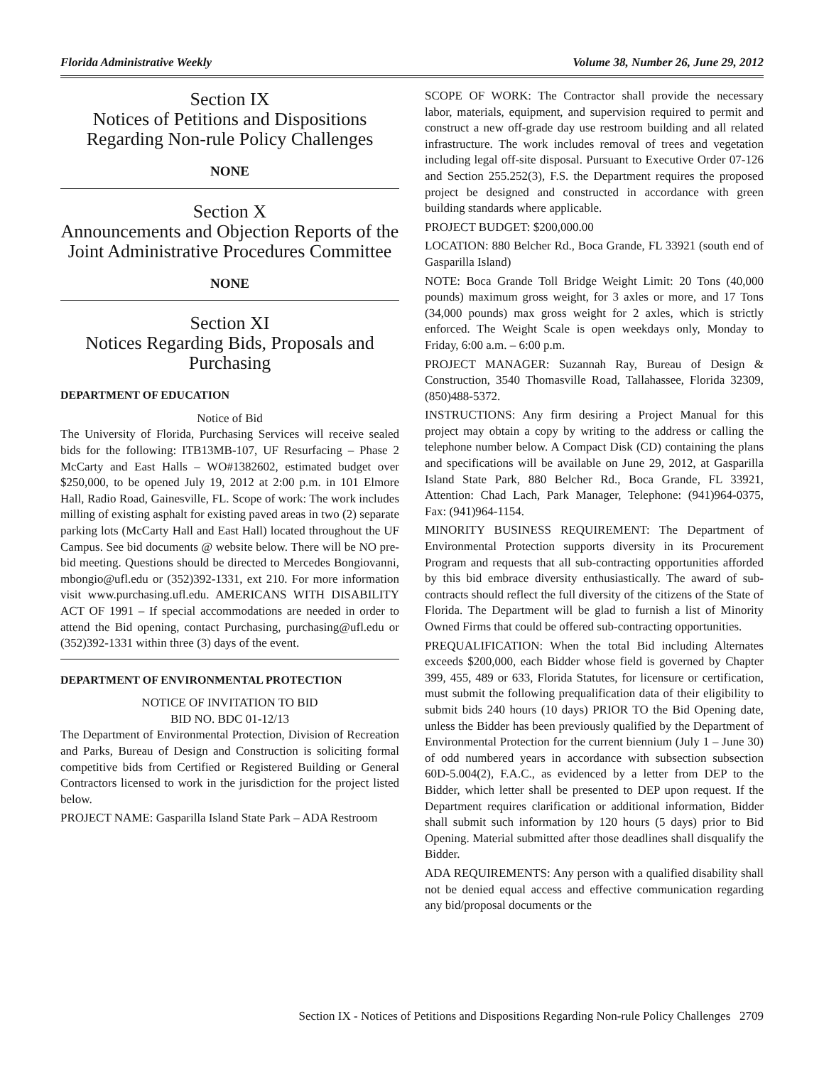Florida Administrative Weekly Volume 38, Number 26, June 29, 2012
Section IX
Notices of Petitions and Dispositions Regarding Non-rule Policy Challenges
NONE
Section X
Announcements and Objection Reports of the Joint Administrative Procedures Committee
NONE
Section XI
Notices Regarding Bids, Proposals and Purchasing
DEPARTMENT OF EDUCATION
Notice of Bid
The University of Florida, Purchasing Services will receive sealed bids for the following: ITB13MB-107, UF Resurfacing – Phase 2 McCarty and East Halls – WO#1382602, estimated budget over $250,000, to be opened July 19, 2012 at 2:00 p.m. in 101 Elmore Hall, Radio Road, Gainesville, FL. Scope of work: The work includes milling of existing asphalt for existing paved areas in two (2) separate parking lots (McCarty Hall and East Hall) located throughout the UF Campus. See bid documents @ website below. There will be NO pre-bid meeting. Questions should be directed to Mercedes Bongiovanni, mbongio@ufl.edu or (352)392-1331, ext 210. For more information visit www.purchasing.ufl.edu. AMERICANS WITH DISABILITY ACT OF 1991 – If special accommodations are needed in order to attend the Bid opening, contact Purchasing, purchasing@ufl.edu or (352)392-1331 within three (3) days of the event.
DEPARTMENT OF ENVIRONMENTAL PROTECTION
NOTICE OF INVITATION TO BID
BID NO. BDC 01-12/13
The Department of Environmental Protection, Division of Recreation and Parks, Bureau of Design and Construction is soliciting formal competitive bids from Certified or Registered Building or General Contractors licensed to work in the jurisdiction for the project listed below.
PROJECT NAME: Gasparilla Island State Park – ADA Restroom
SCOPE OF WORK: The Contractor shall provide the necessary labor, materials, equipment, and supervision required to permit and construct a new off-grade day use restroom building and all related infrastructure. The work includes removal of trees and vegetation including legal off-site disposal. Pursuant to Executive Order 07-126 and Section 255.252(3), F.S. the Department requires the proposed project be designed and constructed in accordance with green building standards where applicable.
PROJECT BUDGET: $200,000.00
LOCATION: 880 Belcher Rd., Boca Grande, FL 33921 (south end of Gasparilla Island)
NOTE: Boca Grande Toll Bridge Weight Limit: 20 Tons (40,000 pounds) maximum gross weight, for 3 axles or more, and 17 Tons (34,000 pounds) max gross weight for 2 axles, which is strictly enforced. The Weight Scale is open weekdays only, Monday to Friday, 6:00 a.m. – 6:00 p.m.
PROJECT MANAGER: Suzannah Ray, Bureau of Design & Construction, 3540 Thomasville Road, Tallahassee, Florida 32309, (850)488-5372.
INSTRUCTIONS: Any firm desiring a Project Manual for this project may obtain a copy by writing to the address or calling the telephone number below. A Compact Disk (CD) containing the plans and specifications will be available on June 29, 2012, at Gasparilla Island State Park, 880 Belcher Rd., Boca Grande, FL 33921, Attention: Chad Lach, Park Manager, Telephone: (941)964-0375, Fax: (941)964-1154.
MINORITY BUSINESS REQUIREMENT: The Department of Environmental Protection supports diversity in its Procurement Program and requests that all sub-contracting opportunities afforded by this bid embrace diversity enthusiastically. The award of sub-contracts should reflect the full diversity of the citizens of the State of Florida. The Department will be glad to furnish a list of Minority Owned Firms that could be offered sub-contracting opportunities.
PREQUALIFICATION: When the total Bid including Alternates exceeds $200,000, each Bidder whose field is governed by Chapter 399, 455, 489 or 633, Florida Statutes, for licensure or certification, must submit the following prequalification data of their eligibility to submit bids 240 hours (10 days) PRIOR TO the Bid Opening date, unless the Bidder has been previously qualified by the Department of Environmental Protection for the current biennium (July 1 – June 30) of odd numbered years in accordance with subsection subsection 60D-5.004(2), F.A.C., as evidenced by a letter from DEP to the Bidder, which letter shall be presented to DEP upon request. If the Department requires clarification or additional information, Bidder shall submit such information by 120 hours (5 days) prior to Bid Opening. Material submitted after those deadlines shall disqualify the Bidder.
ADA REQUIREMENTS: Any person with a qualified disability shall not be denied equal access and effective communication regarding any bid/proposal documents or the
Section IX - Notices of Petitions and Dispositions Regarding Non-rule Policy Challenges 2709